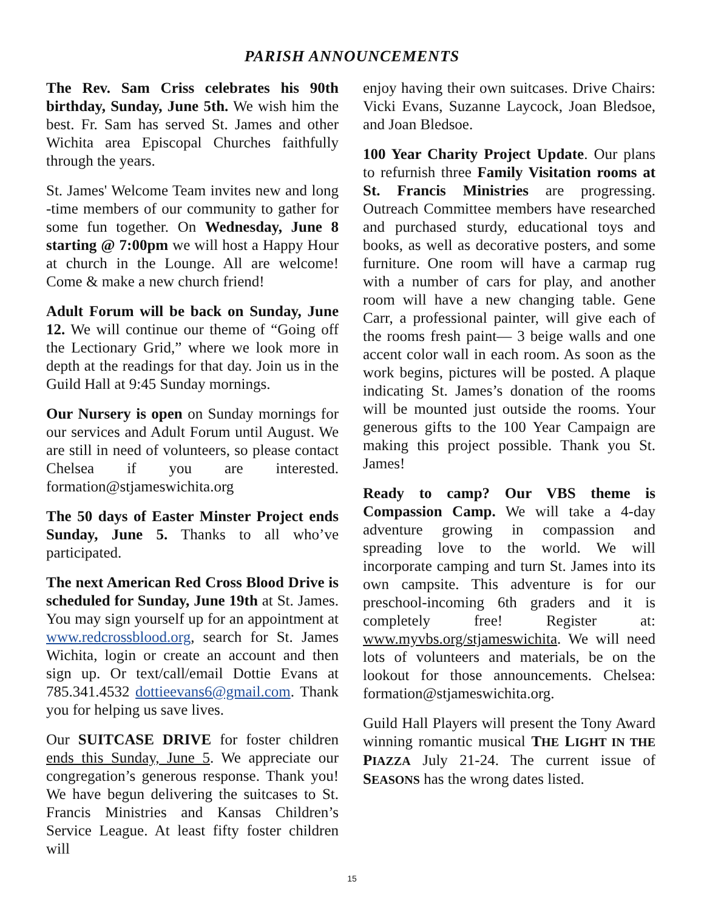PARISH ANNOUNCEMENTS
The Rev. Sam Criss celebrates his 90th birthday, Sunday, June 5th. We wish him the best. Fr. Sam has served St. James and other Wichita area Episcopal Churches faithfully through the years.
St. James' Welcome Team invites new and long -time members of our community to gather for some fun together. On Wednesday, June 8 starting @ 7:00pm we will host a Happy Hour at church in the Lounge. All are welcome! Come & make a new church friend!
Adult Forum will be back on Sunday, June 12. We will continue our theme of “Going off the Lectionary Grid,” where we look more in depth at the readings for that day. Join us in the Guild Hall at 9:45 Sunday mornings.
Our Nursery is open on Sunday mornings for our services and Adult Forum until August. We are still in need of volunteers, so please contact Chelsea if you are interested. formation@stjameswichita.org
The 50 days of Easter Minster Project ends Sunday, June 5. Thanks to all who’ve participated.
The next American Red Cross Blood Drive is scheduled for Sunday, June 19th at St. James. You may sign yourself up for an appointment at www.redcrossblood.org, search for St. James Wichita, login or create an account and then sign up. Or text/call/email Dottie Evans at 785.341.4532 dottieevans6@gmail.com. Thank you for helping us save lives.
Our SUITCASE DRIVE for foster children ends this Sunday, June 5. We appreciate our congregation’s generous response. Thank you! We have begun delivering the suitcases to St. Francis Ministries and Kansas Children’s Service League. At least fifty foster children will
enjoy having their own suitcases. Drive Chairs: Vicki Evans, Suzanne Laycock, Joan Bledsoe, and Joan Bledsoe.
100 Year Charity Project Update. Our plans to refurnish three Family Visitation rooms at St. Francis Ministries are progressing. Outreach Committee members have researched and purchased sturdy, educational toys and books, as well as decorative posters, and some furniture. One room will have a carmap rug with a number of cars for play, and another room will have a new changing table. Gene Carr, a professional painter, will give each of the rooms fresh paint— 3 beige walls and one accent color wall in each room. As soon as the work begins, pictures will be posted. A plaque indicating St. James’s donation of the rooms will be mounted just outside the rooms. Your generous gifts to the 100 Year Campaign are making this project possible. Thank you St. James!
Ready to camp? Our VBS theme is Compassion Camp. We will take a 4-day adventure growing in compassion and spreading love to the world. We will incorporate camping and turn St. James into its own campsite. This adventure is for our preschool-incoming 6th graders and it is completely free! Register at: www.myvbs.org/stjameswichita. We will need lots of volunteers and materials, be on the lookout for those announcements. Chelsea: formation@stjameswichita.org.
Guild Hall Players will present the Tony Award winning romantic musical THE LIGHT IN THE PIAZZA July 21-24. The current issue of SEASONS has the wrong dates listed.
15